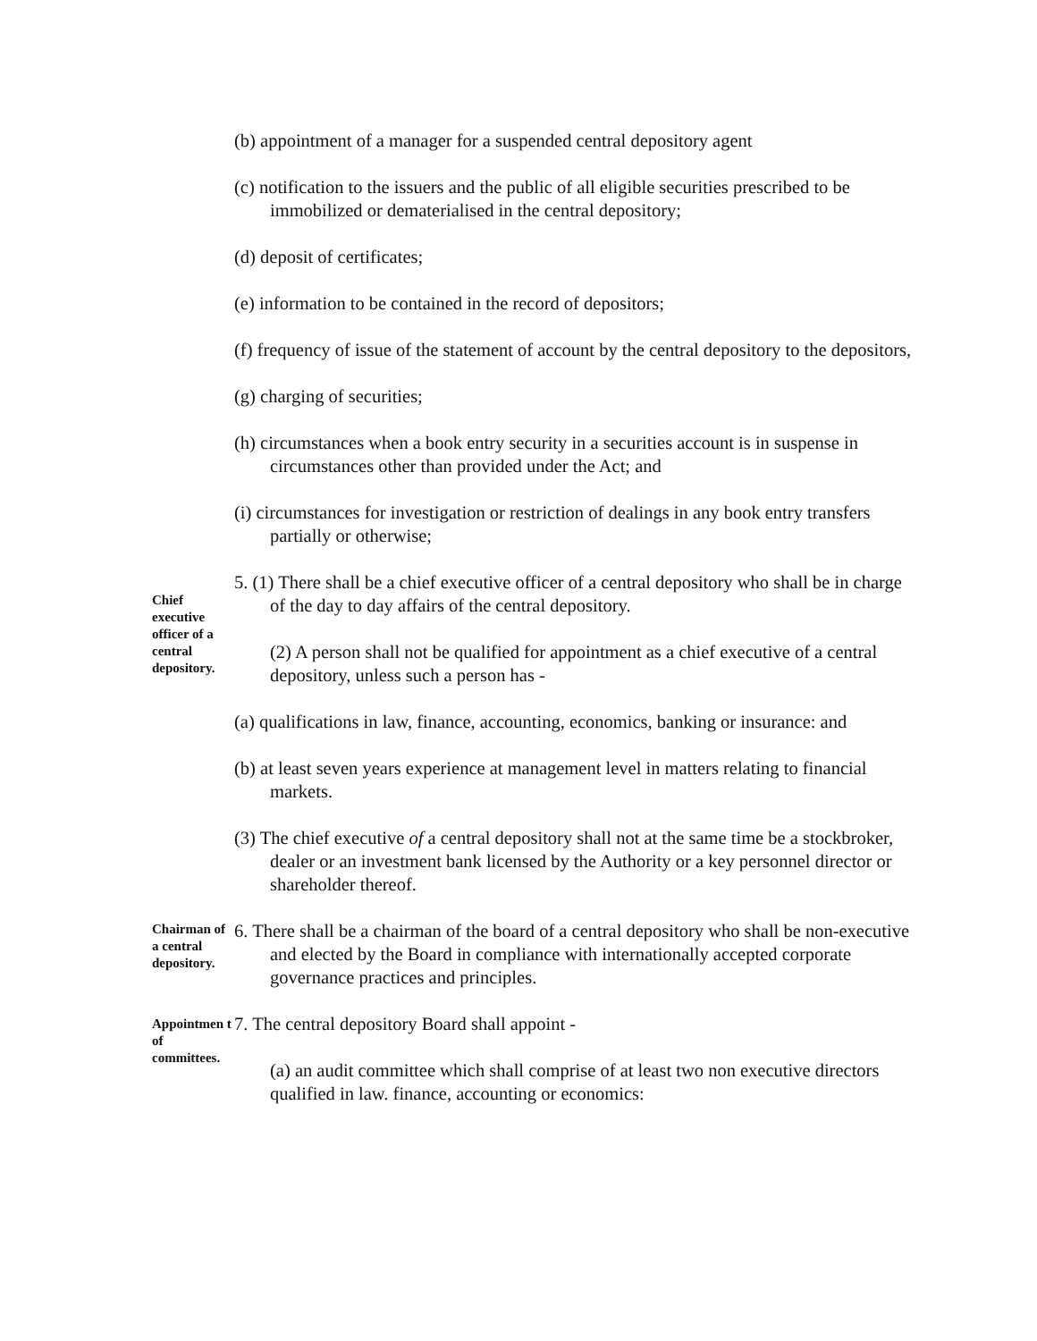(b) appointment of a manager for a suspended central depository agent
(c) notification to the issuers and the public of all eligible securities prescribed to be immobilized or dematerialised in the central depository;
(d) deposit of certificates;
(e) information to be contained in the record of depositors;
(f) frequency of issue of the statement of account by the central depository to the depositors,
(g) charging of securities;
(h) circumstances when a book entry security in a securities account is in suspense in circumstances other than provided under the Act; and
(i) circumstances for investigation or restriction of dealings in any book entry transfers partially or otherwise;
Chief executive officer of a central depository.
5. (1) There shall be a chief executive officer of a central depository who shall be in charge of the day to day affairs of the central depository.
(2) A person shall not be qualified for appointment as a chief executive of a central depository, unless such a person has -
(a) qualifications in law, finance, accounting, economics, banking or insurance: and
(b) at least seven years experience at management level in matters relating to financial markets.
(3) The chief executive of a central depository shall not at the same time be a stockbroker, dealer or an investment bank licensed by the Authority or a key personnel director or shareholder thereof.
Chairman of a central depository.
6. There shall be a chairman of the board of a central depository who shall be non-executive and elected by the Board in compliance with internationally accepted corporate governance practices and principles.
Appointmen t of committees.
7. The central depository Board shall appoint -
(a) an audit committee which shall comprise of at least two non executive directors qualified in law. finance, accounting or economics: